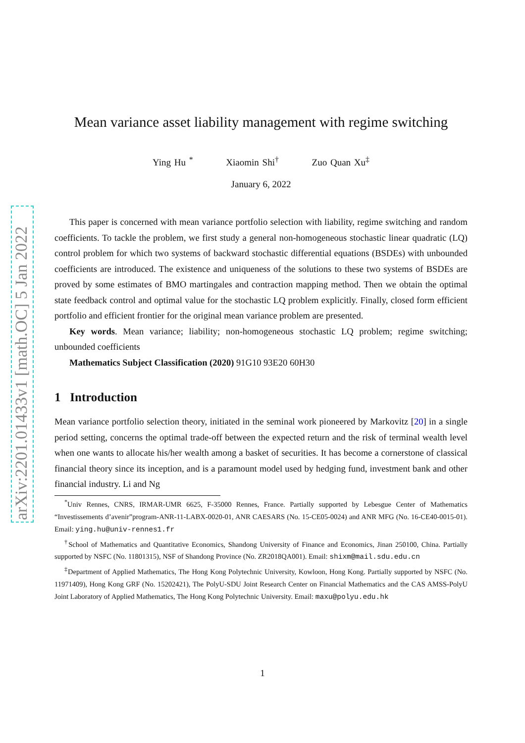arXiv:2201.01433v1 [math.OC] 5 Jan 2022
Mean variance asset liability management with regime switching
Ying Hu <sup>*</sup> Xiaomin Shi<sup>†</sup> Zuo Quan Xu<sup>‡</sup>
January 6, 2022
This paper is concerned with mean variance portfolio selection with liability, regime switching and random coefficients. To tackle the problem, we first study a general non-homogeneous stochastic linear quadratic (LQ) control problem for which two systems of backward stochastic differential equations (BSDEs) with unbounded coefficients are introduced. The existence and uniqueness of the solutions to these two systems of BSDEs are proved by some estimates of BMO martingales and contraction mapping method. Then we obtain the optimal state feedback control and optimal value for the stochastic LQ problem explicitly. Finally, closed form efficient portfolio and efficient frontier for the original mean variance problem are presented.
Key words. Mean variance; liability; non-homogeneous stochastic LQ problem; regime switching; unbounded coefficients
Mathematics Subject Classification (2020) 91G10 93E20 60H30
1 Introduction
Mean variance portfolio selection theory, initiated in the seminal work pioneered by Markovitz [20] in a single period setting, concerns the optimal trade-off between the expected return and the risk of terminal wealth level when one wants to allocate his/her wealth among a basket of securities. It has become a cornerstone of classical financial theory since its inception, and is a paramount model used by hedging fund, investment bank and other financial industry. Li and Ng
<sup>*</sup> Univ Rennes, CNRS, IRMAR-UMR 6625, F-35000 Rennes, France. Partially supported by Lebesgue Center of Mathematics “Investissements d’avenir”program-ANR-11-LABX-0020-01, ANR CAESARS (No. 15-CE05-0024) and ANR MFG (No. 16-CE40-0015-01). Email: ying.hu@univ-rennes1.fr
<sup>†</sup> School of Mathematics and Quantitative Economics, Shandong University of Finance and Economics, Jinan 250100, China. Partially supported by NSFC (No. 11801315), NSF of Shandong Province (No. ZR2018QA001). Email: shixm@mail.sdu.edu.cn
<sup>‡</sup> Department of Applied Mathematics, The Hong Kong Polytechnic University, Kowloon, Hong Kong. Partially supported by NSFC (No. 11971409), Hong Kong GRF (No. 15202421), The PolyU-SDU Joint Research Center on Financial Mathematics and the CAS AMSS-PolyU Joint Laboratory of Applied Mathematics, The Hong Kong Polytechnic University. Email: maxu@polyu.edu.hk
1